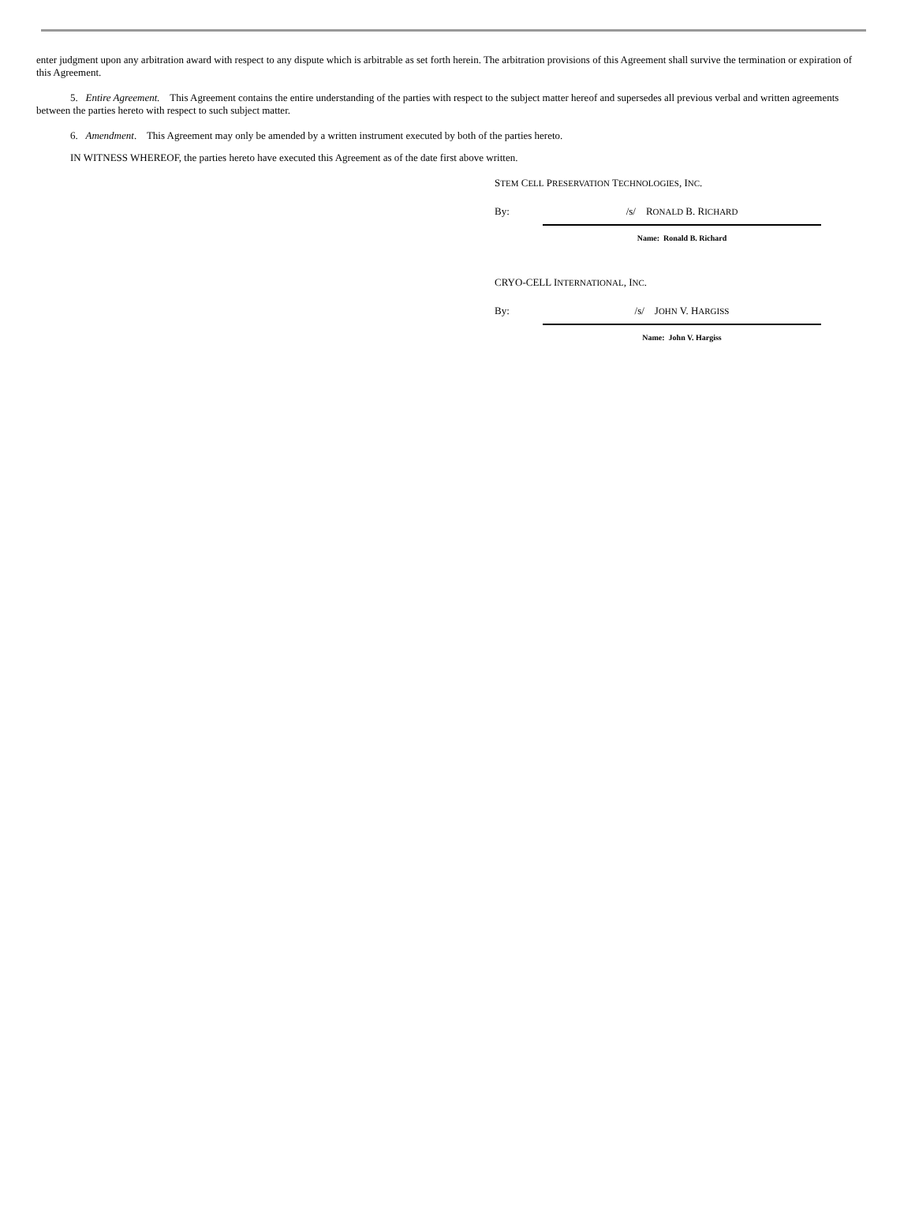enter judgment upon any arbitration award with respect to any dispute which is arbitrable as set forth herein. The arbitration provisions of this Agreement shall survive the termination or expiration of this Agreement.
5. Entire Agreement. This Agreement contains the entire understanding of the parties with respect to the subject matter hereof and supersedes all previous verbal and written agreements between the parties hereto with respect to such subject matter.
6. Amendment. This Agreement may only be amended by a written instrument executed by both of the parties hereto.
IN WITNESS WHEREOF, the parties hereto have executed this Agreement as of the date first above written.
STEM CELL PRESERVATION TECHNOLOGIES, INC.
By: /s/ RONALD B. RICHARD
Name: Ronald B. Richard
CRYO-CELL INTERNATIONAL, INC.
By: /s/ JOHN V. HARGISS
Name: John V. Hargiss